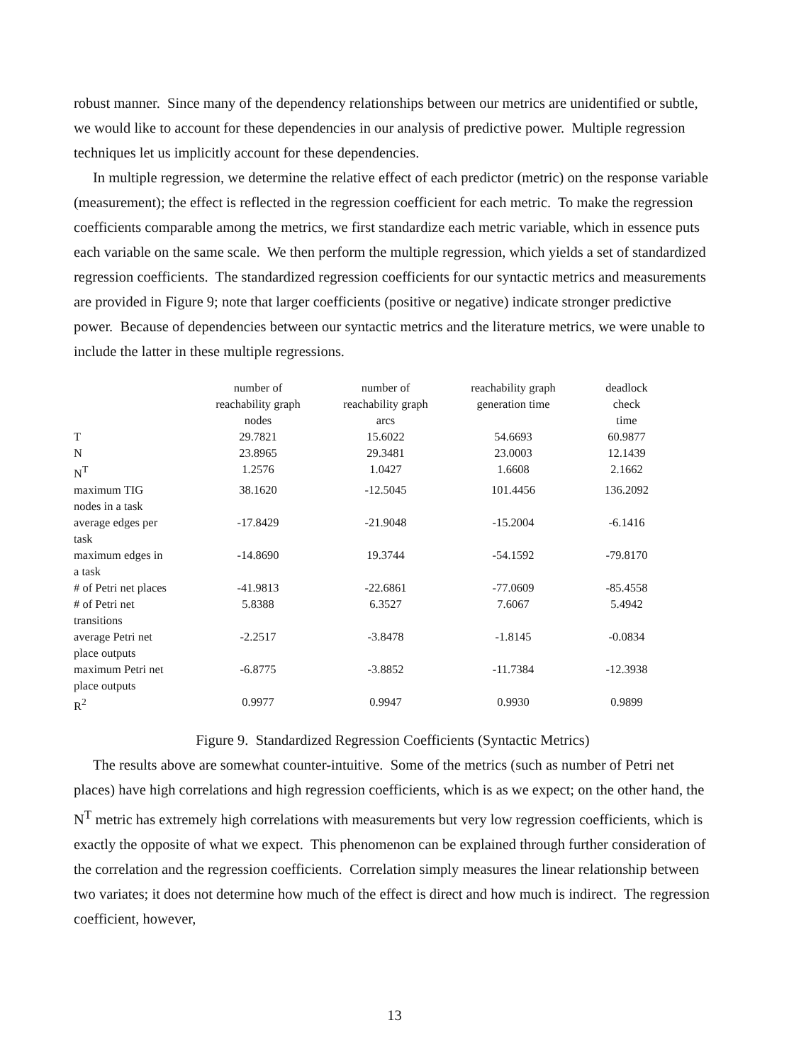robust manner. Since many of the dependency relationships between our metrics are unidentified or subtle, we would like to account for these dependencies in our analysis of predictive power. Multiple regression techniques let us implicitly account for these dependencies.
In multiple regression, we determine the relative effect of each predictor (metric) on the response variable (measurement); the effect is reflected in the regression coefficient for each metric. To make the regression coefficients comparable among the metrics, we first standardize each metric variable, which in essence puts each variable on the same scale. We then perform the multiple regression, which yields a set of standardized regression coefficients. The standardized regression coefficients for our syntactic metrics and measurements are provided in Figure 9; note that larger coefficients (positive or negative) indicate stronger predictive power. Because of dependencies between our syntactic metrics and the literature metrics, we were unable to include the latter in these multiple regressions.
| | number of reachability graph nodes | number of reachability graph arcs | reachability graph generation time | deadlock check time |
| --- | --- | --- | --- | --- |
| T | 29.7821 | 15.6022 | 54.6693 | 60.9877 |
| N | 23.8965 | 29.3481 | 23.0003 | 12.1439 |
| N<sup>T</sup> | 1.2576 | 1.0427 | 1.6608 | 2.1662 |
| maximum TIG nodes in a task | 38.1620 | -12.5045 | 101.4456 | 136.2092 |
| average edges per task | -17.8429 | -21.9048 | -15.2004 | -6.1416 |
| maximum edges in a task | -14.8690 | 19.3744 | -54.1592 | -79.8170 |
| # of Petri net places | -41.9813 | -22.6861 | -77.0609 | -85.4558 |
| # of Petri net transitions | 5.8388 | 6.3527 | 7.6067 | 5.4942 |
| average Petri net place outputs | -2.2517 | -3.8478 | -1.8145 | -0.0834 |
| maximum Petri net place outputs | -6.8775 | -3.8852 | -11.7384 | -12.3938 |
| R<sup>2</sup> | 0.9977 | 0.9947 | 0.9930 | 0.9899 |
Figure 9. Standardized Regression Coefficients (Syntactic Metrics)
The results above are somewhat counter-intuitive. Some of the metrics (such as number of Petri net places) have high correlations and high regression coefficients, which is as we expect; on the other hand, the N<sup>T</sup> metric has extremely high correlations with measurements but very low regression coefficients, which is exactly the opposite of what we expect. This phenomenon can be explained through further consideration of the correlation and the regression coefficients. Correlation simply measures the linear relationship between two variates; it does not determine how much of the effect is direct and how much is indirect. The regression coefficient, however,
13